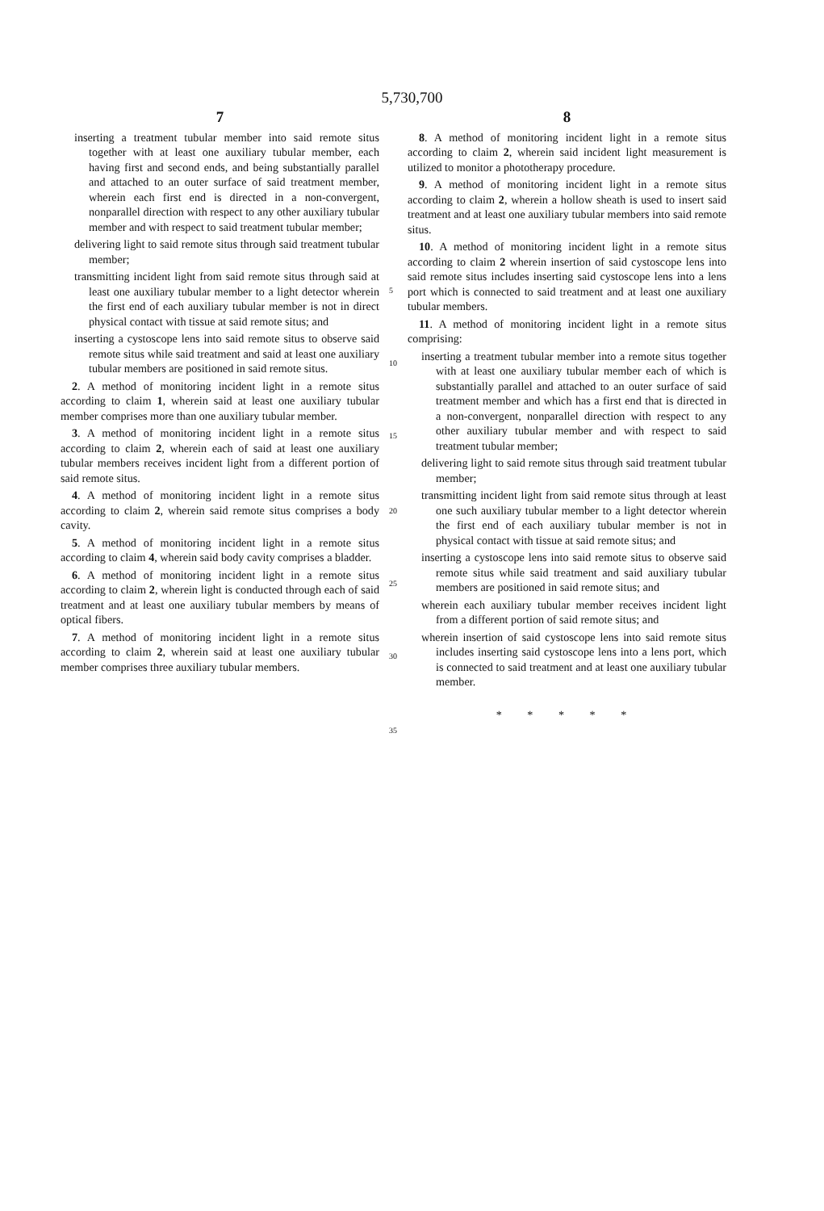5,730,700
7
inserting a treatment tubular member into said remote situs together with at least one auxiliary tubular member, each having first and second ends, and being substantially parallel and attached to an outer surface of said treatment member, wherein each first end is directed in a non-convergent, nonparallel direction with respect to any other auxiliary tubular member and with respect to said treatment tubular member;
delivering light to said remote situs through said treatment tubular member;
transmitting incident light from said remote situs through said at least one auxiliary tubular member to a light detector wherein the first end of each auxiliary tubular member is not in direct physical contact with tissue at said remote situs; and
inserting a cystoscope lens into said remote situs to observe said remote situs while said treatment and said at least one auxiliary tubular members are positioned in said remote situs.
2. A method of monitoring incident light in a remote situs according to claim 1, wherein said at least one auxiliary tubular member comprises more than one auxiliary tubular member.
3. A method of monitoring incident light in a remote situs according to claim 2, wherein each of said at least one auxiliary tubular members receives incident light from a different portion of said remote situs.
4. A method of monitoring incident light in a remote situs according to claim 2, wherein said remote situs comprises a body cavity.
5. A method of monitoring incident light in a remote situs according to claim 4, wherein said body cavity comprises a bladder.
6. A method of monitoring incident light in a remote situs according to claim 2, wherein light is conducted through each of said treatment and at least one auxiliary tubular members by means of optical fibers.
7. A method of monitoring incident light in a remote situs according to claim 2, wherein said at least one auxiliary tubular member comprises three auxiliary tubular members.
5
10
15
20
25
30
35
8
8. A method of monitoring incident light in a remote situs according to claim 2, wherein said incident light measurement is utilized to monitor a phototherapy procedure.
9. A method of monitoring incident light in a remote situs according to claim 2, wherein a hollow sheath is used to insert said treatment and at least one auxiliary tubular members into said remote situs.
10. A method of monitoring incident light in a remote situs according to claim 2 wherein insertion of said cystoscope lens into said remote situs includes inserting said cystoscope lens into a lens port which is connected to said treatment and at least one auxiliary tubular members.
11. A method of monitoring incident light in a remote situs comprising:
inserting a treatment tubular member into a remote situs together with at least one auxiliary tubular member each of which is substantially parallel and attached to an outer surface of said treatment member and which has a first end that is directed in a non-convergent, nonparallel direction with respect to any other auxiliary tubular member and with respect to said treatment tubular member;
delivering light to said remote situs through said treatment tubular member;
transmitting incident light from said remote situs through at least one such auxiliary tubular member to a light detector wherein the first end of each auxiliary tubular member is not in physical contact with tissue at said remote situs; and
inserting a cystoscope lens into said remote situs to observe said remote situs while said treatment and said auxiliary tubular members are positioned in said remote situs; and
wherein each auxiliary tubular member receives incident light from a different portion of said remote situs; and
wherein insertion of said cystoscope lens into said remote situs includes inserting said cystoscope lens into a lens port, which is connected to said treatment and at least one auxiliary tubular member.
* * * * *